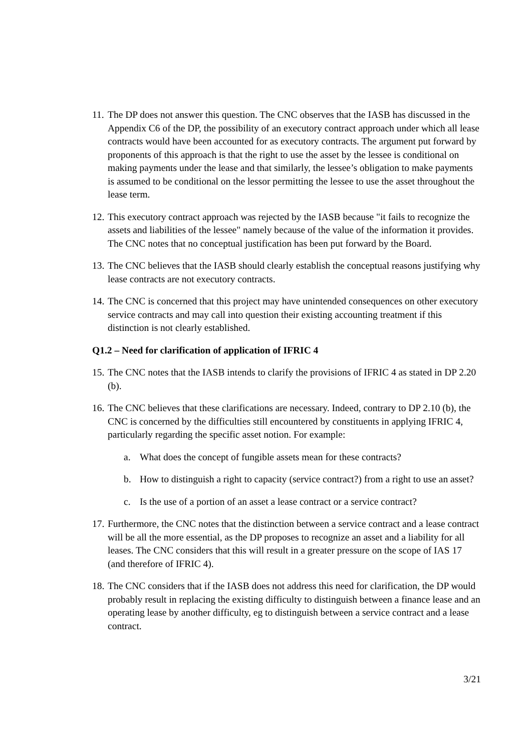11.
The DP does not answer this question. The CNC observes that the IASB has discussed in the Appendix C6 of the DP, the possibility of an executory contract approach under which all lease contracts would have been accounted for as executory contracts. The argument put forward by proponents of this approach is that the right to use the asset by the lessee is conditional on making payments under the lease and that similarly, the lessee’s obligation to make payments is assumed to be conditional on the lessor permitting the lessee to use the asset throughout the lease term.
12.
This executory contract approach was rejected by the IASB because "it fails to recognize the assets and liabilities of the lessee" namely because of the value of the information it provides. The CNC notes that no conceptual justification has been put forward by the Board.
13.
The CNC believes that the IASB should clearly establish the conceptual reasons justifying why lease contracts are not executory contracts.
14.
The CNC is concerned that this project may have unintended consequences on other executory service contracts and may call into question their existing accounting treatment if this distinction is not clearly established.
Q1.2 – Need for clarification of application of IFRIC 4
15.
The CNC notes that the IASB intends to clarify the provisions of IFRIC 4 as stated in DP 2.20 (b).
16.
The CNC believes that these clarifications are necessary. Indeed, contrary to DP 2.10 (b), the CNC is concerned by the difficulties still encountered by constituents in applying IFRIC 4, particularly regarding the specific asset notion. For example:
a. What does the concept of fungible assets mean for these contracts?
b. How to distinguish a right to capacity (service contract?) from a right to use an asset?
c. Is the use of a portion of an asset a lease contract or a service contract?
17.
Furthermore, the CNC notes that the distinction between a service contract and a lease contract will be all the more essential, as the DP proposes to recognize an asset and a liability for all leases. The CNC considers that this will result in a greater pressure on the scope of IAS 17 (and therefore of IFRIC 4).
18.
The CNC considers that if the IASB does not address this need for clarification, the DP would probably result in replacing the existing difficulty to distinguish between a finance lease and an operating lease by another difficulty, eg to distinguish between a service contract and a lease contract.
3/21